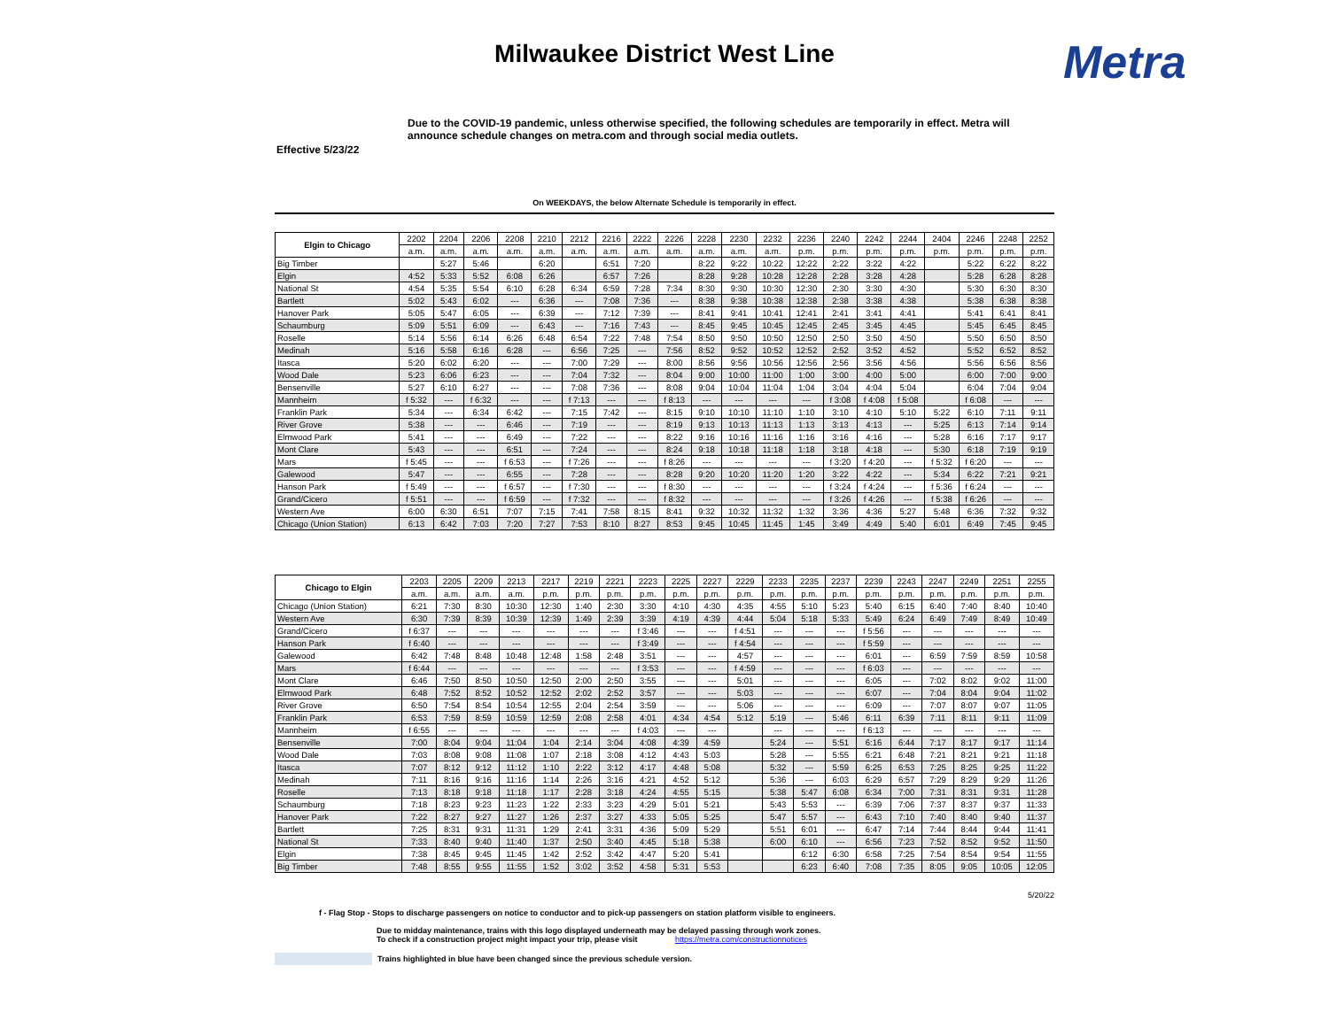Milwaukee District West Line
Metra
Due to the COVID-19 pandemic, unless otherwise specified, the following schedules are temporarily in effect. Metra will announce schedule changes on metra.com and through social media outlets.
Effective 5/23/22
On WEEKDAYS, the below Alternate Schedule is temporarily in effect.
| Elgin to Chicago | 2202 | 2204 | 2206 | 2208 | 2210 | 2212 | 2216 | 2222 | 2226 | 2228 | 2230 | 2232 | 2236 | 2240 | 2242 | 2244 | 2404 | 2246 | 2248 | 2252 |
| --- | --- | --- | --- | --- | --- | --- | --- | --- | --- | --- | --- | --- | --- | --- | --- | --- | --- | --- | --- | --- |
| | a.m. | a.m. | a.m. | a.m. | a.m. | a.m. | a.m. | a.m. | a.m. | a.m. | a.m. | a.m. | p.m. | p.m. | p.m. | p.m. | p.m. | p.m. | p.m. | p.m. |
| Big Timber | | 5:27 | 5:46 | | 6:20 | | 6:51 | 7:20 | | 8:22 | 9:22 | 10:22 | 12:22 | 2:22 | 3:22 | 4:22 | | 5:22 | 6:22 | 8:22 |
| Elgin | 4:52 | 5:33 | 5:52 | 6:08 | 6:26 | | 6:57 | 7:26 | | 8:28 | 9:28 | 10:28 | 12:28 | 2:28 | 3:28 | 4:28 | | 5:28 | 6:28 | 8:28 |
| National St | 4:54 | 5:35 | 5:54 | 6:10 | 6:28 | 6:34 | 6:59 | 7:28 | 7:34 | 8:30 | 9:30 | 10:30 | 12:30 | 2:30 | 3:30 | 4:30 | | 5:30 | 6:30 | 8:30 |
| Bartlett | 5:02 | 5:43 | 6:02 | --- | 6:36 | --- | 7:08 | 7:36 | --- | 8:38 | 9:38 | 10:38 | 12:38 | 2:38 | 3:38 | 4:38 | | 5:38 | 6:38 | 8:38 |
| Hanover Park | 5:05 | 5:47 | 6:05 | --- | 6:39 | --- | 7:12 | 7:39 | --- | 8:41 | 9:41 | 10:41 | 12:41 | 2:41 | 3:41 | 4:41 | | 5:41 | 6:41 | 8:41 |
| Schaumburg | 5:09 | 5:51 | 6:09 | --- | 6:43 | --- | 7:16 | 7:43 | --- | 8:45 | 9:45 | 10:45 | 12:45 | 2:45 | 3:45 | 4:45 | | 5:45 | 6:45 | 8:45 |
| Roselle | 5:14 | 5:56 | 6:14 | 6:26 | 6:48 | 6:54 | 7:22 | 7:48 | 7:54 | 8:50 | 9:50 | 10:50 | 12:50 | 2:50 | 3:50 | 4:50 | | 5:50 | 6:50 | 8:50 |
| Medinah | 5:16 | 5:58 | 6:16 | 6:28 | --- | 6:56 | 7:25 | --- | 7:56 | 8:52 | 9:52 | 10:52 | 12:52 | 2:52 | 3:52 | 4:52 | | 5:52 | 6:52 | 8:52 |
| Itasca | 5:20 | 6:02 | 6:20 | --- | --- | 7:00 | 7:29 | --- | 8:00 | 8:56 | 9:56 | 10:56 | 12:56 | 2:56 | 3:56 | 4:56 | | 5:56 | 6:56 | 8:56 |
| Wood Dale | 5:23 | 6:06 | 6:23 | --- | --- | 7:04 | 7:32 | --- | 8:04 | 9:00 | 10:00 | 11:00 | 1:00 | 3:00 | 4:00 | 5:00 | | 6:00 | 7:00 | 9:00 |
| Bensenville | 5:27 | 6:10 | 6:27 | --- | --- | 7:08 | 7:36 | --- | 8:08 | 9:04 | 10:04 | 11:04 | 1:04 | 3:04 | 4:04 | 5:04 | | 6:04 | 7:04 | 9:04 |
| Mannheim | f 5:32 | --- | f 6:32 | --- | --- | f 7:13 | --- | --- | f 8:13 | --- | --- | --- | --- | f 3:08 | f 4:08 | f 5:08 | | f 6:08 | --- | --- |
| Franklin Park | 5:34 | --- | 6:34 | 6:42 | --- | 7:15 | 7:42 | --- | 8:15 | 9:10 | 10:10 | 11:10 | 1:10 | 3:10 | 4:10 | 5:10 | 5:22 | 6:10 | 7:11 | 9:11 |
| River Grove | 5:38 | --- | --- | 6:46 | --- | 7:19 | --- | --- | 8:19 | 9:13 | 10:13 | 11:13 | 1:13 | 3:13 | 4:13 | --- | 5:25 | 6:13 | 7:14 | 9:14 |
| Elmwood Park | 5:41 | --- | --- | 6:49 | --- | 7:22 | --- | --- | 8:22 | 9:16 | 10:16 | 11:16 | 1:16 | 3:16 | 4:16 | --- | 5:28 | 6:16 | 7:17 | 9:17 |
| Mont Clare | 5:43 | --- | --- | 6:51 | --- | 7:24 | --- | --- | 8:24 | 9:18 | 10:18 | 11:18 | 1:18 | 3:18 | 4:18 | --- | 5:30 | 6:18 | 7:19 | 9:19 |
| Mars | f 5:45 | --- | --- | f 6:53 | --- | f 7:26 | --- | --- | f 8:26 | --- | --- | --- | --- | f 3:20 | f 4:20 | --- | f 5:32 | f 6:20 | --- | --- |
| Galewood | 5:47 | --- | --- | 6:55 | --- | 7:28 | --- | --- | 8:28 | 9:20 | 10:20 | 11:20 | 1:20 | 3:22 | 4:22 | --- | 5:34 | 6:22 | 7:21 | 9:21 |
| Hanson Park | f 5:49 | --- | --- | f 6:57 | --- | f 7:30 | --- | --- | f 8:30 | --- | --- | --- | --- | f 3:24 | f 4:24 | --- | f 5:36 | f 6:24 | --- | --- |
| Grand/Cicero | f 5:51 | --- | --- | f 6:59 | --- | f 7:32 | --- | --- | f 8:32 | --- | --- | --- | --- | f 3:26 | f 4:26 | --- | f 5:38 | f 6:26 | --- | --- |
| Western Ave | 6:00 | 6:30 | 6:51 | 7:07 | 7:15 | 7:41 | 7:58 | 8:15 | 8:41 | 9:32 | 10:32 | 11:32 | 1:32 | 3:36 | 4:36 | 5:27 | 5:48 | 6:36 | 7:32 | 9:32 |
| Chicago (Union Station) | 6:13 | 6:42 | 7:03 | 7:20 | 7:27 | 7:53 | 8:10 | 8:27 | 8:53 | 9:45 | 10:45 | 11:45 | 1:45 | 3:49 | 4:49 | 5:40 | 6:01 | 6:49 | 7:45 | 9:45 |
| Chicago to Elgin | 2203 | 2205 | 2209 | 2213 | 2217 | 2219 | 2221 | 2223 | 2225 | 2227 | 2229 | 2233 | 2235 | 2237 | 2239 | 2243 | 2247 | 2249 | 2251 | 2255 |
| --- | --- | --- | --- | --- | --- | --- | --- | --- | --- | --- | --- | --- | --- | --- | --- | --- | --- | --- | --- | --- |
| | a.m. | a.m. | a.m. | a.m. | p.m. | p.m. | p.m. | p.m. | p.m. | p.m. | p.m. | p.m. | p.m. | p.m. | p.m. | p.m. | p.m. | p.m. | p.m. | p.m. |
| Chicago (Union Station) | 6:21 | 7:30 | 8:30 | 10:30 | 12:30 | 1:40 | 2:30 | 3:30 | 4:10 | 4:30 | 4:35 | 4:55 | 5:10 | 5:23 | 5:40 | 6:15 | 6:40 | 7:40 | 8:40 | 10:40 |
| Western Ave | 6:30 | 7:39 | 8:39 | 10:39 | 12:39 | 1:49 | 2:39 | 3:39 | 4:19 | 4:39 | 4:44 | 5:04 | 5:18 | 5:33 | 5:49 | 6:24 | 6:49 | 7:49 | 8:49 | 10:49 |
| Grand/Cicero | f 6:37 | --- | --- | --- | --- | --- | --- | f 3:46 | --- | --- | f 4:51 | --- | --- | --- | f 5:56 | --- | --- | --- | --- | --- |
| Hanson Park | f 6:40 | --- | --- | --- | --- | --- | --- | f 3:49 | --- | --- | f 4:54 | --- | --- | --- | f 5:59 | --- | --- | --- | --- | --- |
| Galewood | 6:42 | 7:48 | 8:48 | 10:48 | 12:48 | 1:58 | 2:48 | 3:51 | --- | --- | 4:57 | --- | --- | --- | 6:01 | --- | 6:59 | 7:59 | 8:59 | 10:58 |
| Mars | f 6:44 | --- | --- | --- | --- | --- | --- | f 3:53 | --- | --- | f 4:59 | --- | --- | --- | f 6:03 | --- | --- | --- | --- | --- |
| Mont Clare | 6:46 | 7:50 | 8:50 | 10:50 | 12:50 | 2:00 | 2:50 | 3:55 | --- | --- | 5:01 | --- | --- | --- | 6:05 | --- | 7:02 | 8:02 | 9:02 | 11:00 |
| Elmwood Park | 6:48 | 7:52 | 8:52 | 10:52 | 12:52 | 2:02 | 2:52 | 3:57 | --- | --- | 5:03 | --- | --- | --- | 6:07 | --- | 7:04 | 8:04 | 9:04 | 11:02 |
| River Grove | 6:50 | 7:54 | 8:54 | 10:54 | 12:55 | 2:04 | 2:54 | 3:59 | --- | --- | 5:06 | --- | --- | --- | 6:09 | --- | 7:07 | 8:07 | 9:07 | 11:05 |
| Franklin Park | 6:53 | 7:59 | 8:59 | 10:59 | 12:59 | 2:08 | 2:58 | 4:01 | 4:34 | 4:54 | 5:12 | 5:19 | --- | 5:46 | 6:11 | 6:39 | 7:11 | 8:11 | 9:11 | 11:09 |
| Mannheim | f 6:55 | --- | --- | --- | --- | --- | --- | f 4:03 | --- | --- | | --- | --- | --- | f 6:13 | --- | --- | --- | --- | --- |
| Bensenville | 7:00 | 8:04 | 9:04 | 11:04 | 1:04 | 2:14 | 3:04 | 4:08 | 4:39 | 4:59 | | 5:24 | --- | 5:51 | 6:16 | 6:44 | 7:17 | 8:17 | 9:17 | 11:14 |
| Wood Dale | 7:03 | 8:08 | 9:08 | 11:08 | 1:07 | 2:18 | 3:08 | 4:12 | 4:43 | 5:03 | | 5:28 | --- | 5:55 | 6:21 | 6:48 | 7:21 | 8:21 | 9:21 | 11:18 |
| Itasca | 7:07 | 8:12 | 9:12 | 11:12 | 1:10 | 2:22 | 3:12 | 4:17 | 4:48 | 5:08 | | 5:32 | --- | 5:59 | 6:25 | 6:53 | 7:25 | 8:25 | 9:25 | 11:22 |
| Medinah | 7:11 | 8:16 | 9:16 | 11:16 | 1:14 | 2:26 | 3:16 | 4:21 | 4:52 | 5:12 | | 5:36 | --- | 6:03 | 6:29 | 6:57 | 7:29 | 8:29 | 9:29 | 11:26 |
| Roselle | 7:13 | 8:18 | 9:18 | 11:18 | 1:17 | 2:28 | 3:18 | 4:24 | 4:55 | 5:15 | | 5:38 | 5:47 | 6:08 | 6:34 | 7:00 | 7:31 | 8:31 | 9:31 | 11:28 |
| Schaumburg | 7:18 | 8:23 | 9:23 | 11:23 | 1:22 | 2:33 | 3:23 | 4:29 | 5:01 | 5:21 | | 5:43 | 5:53 | --- | 6:39 | 7:06 | 7:37 | 8:37 | 9:37 | 11:33 |
| Hanover Park | 7:22 | 8:27 | 9:27 | 11:27 | 1:26 | 2:37 | 3:27 | 4:33 | 5:05 | 5:25 | | 5:47 | 5:57 | --- | 6:43 | 7:10 | 7:40 | 8:40 | 9:40 | 11:37 |
| Bartlett | 7:25 | 8:31 | 9:31 | 11:31 | 1:29 | 2:41 | 3:31 | 4:36 | 5:09 | 5:29 | | 5:51 | 6:01 | --- | 6:47 | 7:14 | 7:44 | 8:44 | 9:44 | 11:41 |
| National St | 7:33 | 8:40 | 9:40 | 11:40 | 1:37 | 2:50 | 3:40 | 4:45 | 5:18 | 5:38 | | 6:00 | 6:10 | --- | 6:56 | 7:23 | 7:52 | 8:52 | 9:52 | 11:50 |
| Elgin | 7:38 | 8:45 | 9:45 | 11:45 | 1:42 | 2:52 | 3:42 | 4:47 | 5:20 | 5:41 | | | 6:12 | 6:30 | 6:58 | 7:25 | 7:54 | 8:54 | 9:54 | 11:55 |
| Big Timber | 7:48 | 8:55 | 9:55 | 11:55 | 1:52 | 3:02 | 3:52 | 4:58 | 5:31 | 5:53 | | | 6:23 | 6:40 | 7:08 | 7:35 | 8:05 | 9:05 | 10:05 | 12:05 |
5/20/22
f - Flag Stop - Stops to discharge passengers on notice to conductor and to pick-up passengers on station platform visible to engineers.
Due to midday maintenance, trains with this logo displayed underneath may be delayed passing through work zones.
To check if a construction project might impact your trip, please visit https://metra.com/constructionnotices
Trains highlighted in blue have been changed since the previous schedule version.